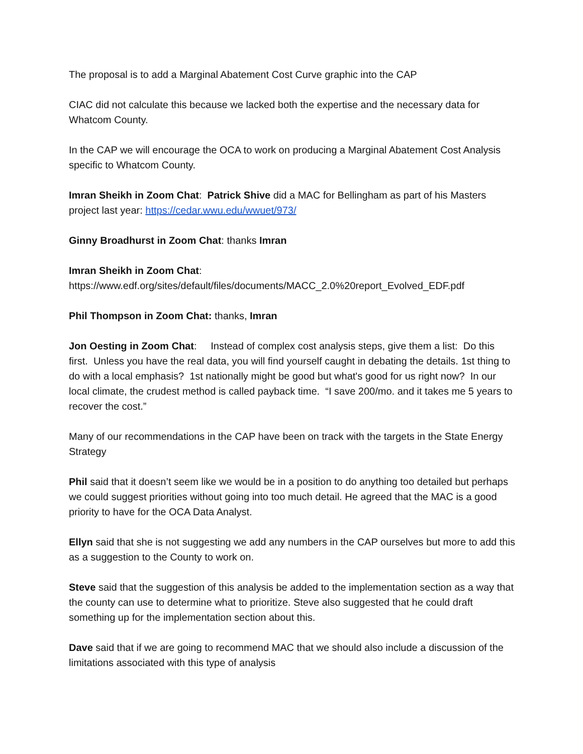The proposal is to add a Marginal Abatement Cost Curve graphic into the CAP
CIAC did not calculate this because we lacked both the expertise and the necessary data for Whatcom County.
In the CAP we will encourage the OCA to work on producing a Marginal Abatement Cost Analysis specific to Whatcom County.
Imran Sheikh in Zoom Chat: Patrick Shive did a MAC for Bellingham as part of his Masters project last year: https://cedar.wwu.edu/wwuet/973/
Ginny Broadhurst in Zoom Chat: thanks Imran
Imran Sheikh in Zoom Chat:
https://www.edf.org/sites/default/files/documents/MACC_2.0%20report_Evolved_EDF.pdf
Phil Thompson in Zoom Chat: thanks, Imran
Jon Oesting in Zoom Chat: Instead of complex cost analysis steps, give them a list: Do this first. Unless you have the real data, you will find yourself caught in debating the details. 1st thing to do with a local emphasis? 1st nationally might be good but what's good for us right now? In our local climate, the crudest method is called payback time. “I save 200/mo. and it takes me 5 years to recover the cost.”
Many of our recommendations in the CAP have been on track with the targets in the State Energy Strategy
Phil said that it doesn’t seem like we would be in a position to do anything too detailed but perhaps we could suggest priorities without going into too much detail. He agreed that the MAC is a good priority to have for the OCA Data Analyst.
Ellyn said that she is not suggesting we add any numbers in the CAP ourselves but more to add this as a suggestion to the County to work on.
Steve said that the suggestion of this analysis be added to the implementation section as a way that the county can use to determine what to prioritize. Steve also suggested that he could draft something up for the implementation section about this.
Dave said that if we are going to recommend MAC that we should also include a discussion of the limitations associated with this type of analysis